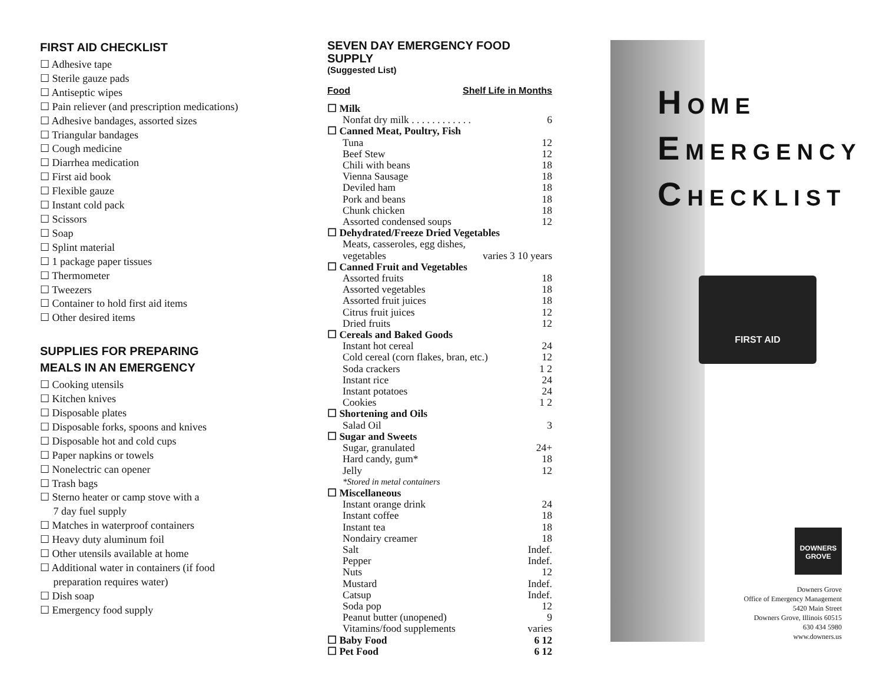FIRST AID CHECKLIST
☐ Adhesive tape
☐ Sterile gauze pads
☐ Antiseptic wipes
☐ Pain reliever (and prescription medications)
☐ Adhesive bandages, assorted sizes
☐ Triangular bandages
☐ Cough medicine
☐ Diarrhea medication
☐ First aid book
☐ Flexible gauze
☐ Instant cold pack
☐ Scissors
☐ Soap
☐ Splint material
☐ 1 package paper tissues
☐ Thermometer
☐ Tweezers
☐ Container to hold first aid items
☐ Other desired items
SUPPLIES FOR PREPARING
MEALS IN AN EMERGENCY
☐ Cooking utensils
☐ Kitchen knives
☐ Disposable plates
☐ Disposable forks, spoons and knives
☐ Disposable hot and cold cups
☐ Paper napkins or towels
☐ Nonelectric can opener
☐ Trash bags
☐ Sterno heater or camp stove with a
7 day fuel supply
☐ Matches in waterproof containers
☐ Heavy duty aluminum foil
☐ Other utensils available at home
☐ Additional water in containers (if food
preparation requires water)
☐ Dish soap
☐ Emergency food supply
SEVEN DAY EMERGENCY FOOD SUPPLY
(Suggested List)
Food Shelf Life in Months
☐ Milk
Nonfat dry milk . . . . . . . . . . . . 6
☐ Canned Meat, Poultry, Fish
Tuna 12
Beef Stew 12
Chili with beans 18
Vienna Sausage 18
Deviled ham 18
Pork and beans 18
Chunk chicken 18
Assorted condensed soups 12
☐ Dehydrated/Freeze Dried Vegetables
Meats, casseroles, egg dishes,
vegetables varies 3 10 years
☐ Canned Fruit and Vegetables
Assorted fruits 18
Assorted vegetables 18
Assorted fruit juices 18
Citrus fruit juices 12
Dried fruits 12
☐ Cereals and Baked Goods
Instant hot cereal 24
Cold cereal (corn flakes, bran, etc.) 12
Soda crackers 1 2
Instant rice 24
Instant potatoes 24
Cookies 1 2
☐ Shortening and Oils
Salad Oil 3
☐ Sugar and Sweets
Sugar, granulated 24+
Hard candy, gum* 18
Jelly 12
*Stored in metal containers
☐ Miscellaneous
Instant orange drink 24
Instant coffee 18
Instant tea 18
Nondairy creamer 18
Salt Indef.
Pepper Indef.
Nuts 12
Mustard Indef.
Catsup Indef.
Soda pop 12
Peanut butter (unopened) 9
Vitamins/food supplements varies
☐ Baby Food 6 12
☐ Pet Food 6 12
HOME
EMERGENCY
CHECKLIST
FIRST AID
DOWNERS GROVE
Downers Grove
Office of Emergency Management
5420 Main Street
Downers Grove, Illinois 60515
630 434 5980
www.downers.us